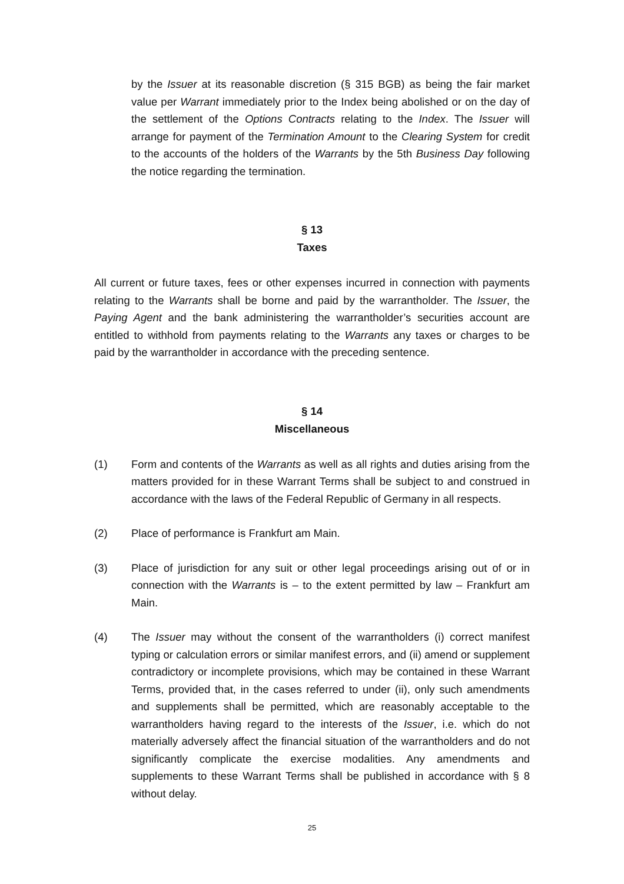by the Issuer at its reasonable discretion (§ 315 BGB) as being the fair market value per Warrant immediately prior to the Index being abolished or on the day of the settlement of the Options Contracts relating to the Index. The Issuer will arrange for payment of the Termination Amount to the Clearing System for credit to the accounts of the holders of the Warrants by the 5th Business Day following the notice regarding the termination.
§ 13
Taxes
All current or future taxes, fees or other expenses incurred in connection with payments relating to the Warrants shall be borne and paid by the warrantholder. The Issuer, the Paying Agent and the bank administering the warrantholder’s securities account are entitled to withhold from payments relating to the Warrants any taxes or charges to be paid by the warrantholder in accordance with the preceding sentence.
§ 14
Miscellaneous
(1) Form and contents of the Warrants as well as all rights and duties arising from the matters provided for in these Warrant Terms shall be subject to and construed in accordance with the laws of the Federal Republic of Germany in all respects.
(2) Place of performance is Frankfurt am Main.
(3) Place of jurisdiction for any suit or other legal proceedings arising out of or in connection with the Warrants is – to the extent permitted by law – Frankfurt am Main.
(4) The Issuer may without the consent of the warrantholders (i) correct manifest typing or calculation errors or similar manifest errors, and (ii) amend or supplement contradictory or incomplete provisions, which may be contained in these Warrant Terms, provided that, in the cases referred to under (ii), only such amendments and supplements shall be permitted, which are reasonably acceptable to the warrantholders having regard to the interests of the Issuer, i.e. which do not materially adversely affect the financial situation of the warrantholders and do not significantly complicate the exercise modalities. Any amendments and supplements to these Warrant Terms shall be published in accordance with § 8 without delay.
25